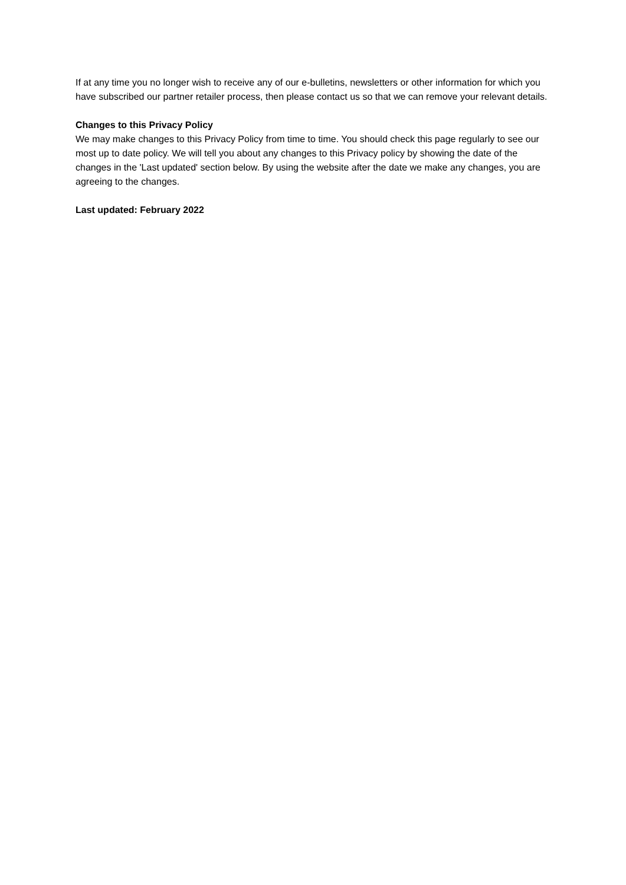If at any time you no longer wish to receive any of our e-bulletins, newsletters or other information for which you have subscribed our partner retailer process, then please contact us so that we can remove your relevant details.
Changes to this Privacy Policy
We may make changes to this Privacy Policy from time to time. You should check this page regularly to see our most up to date policy. We will tell you about any changes to this Privacy policy by showing the date of the changes in the 'Last updated' section below. By using the website after the date we make any changes, you are agreeing to the changes.
Last updated: February 2022